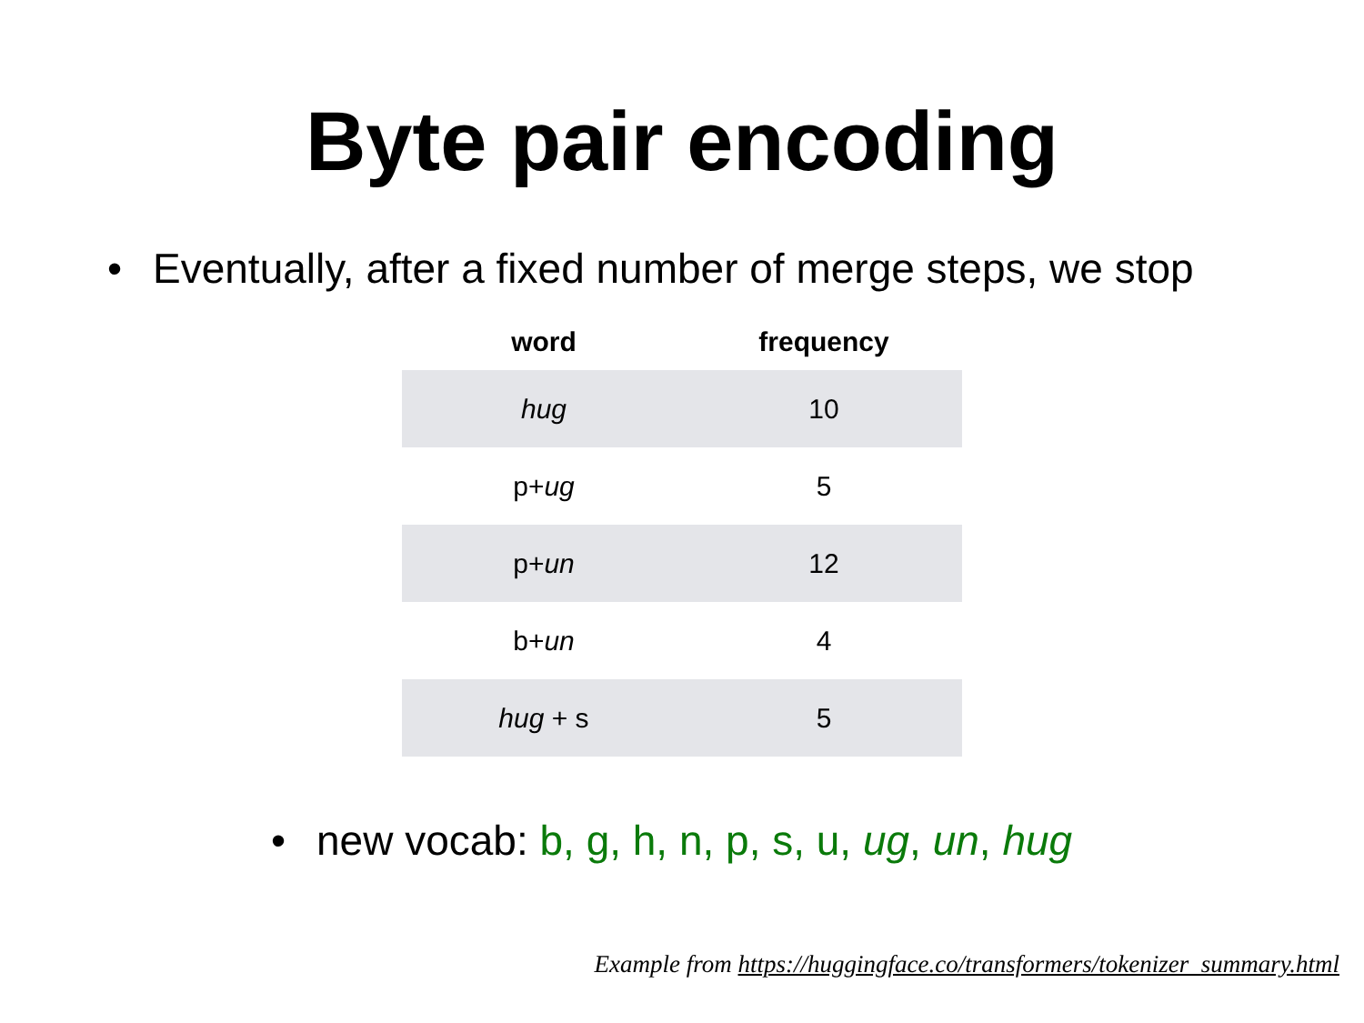Byte pair encoding
• Eventually, after a fixed number of merge steps, we stop
| word | frequency |
| --- | --- |
| hug | 10 |
| p+ ug | 5 |
| p+ un | 12 |
| b+ un | 4 |
| hug + s | 5 |
• new vocab: b, g, h, n, p, s, u, ug, un, hug
Example from https://huggingface.co/transformers/tokenizer_summary.html